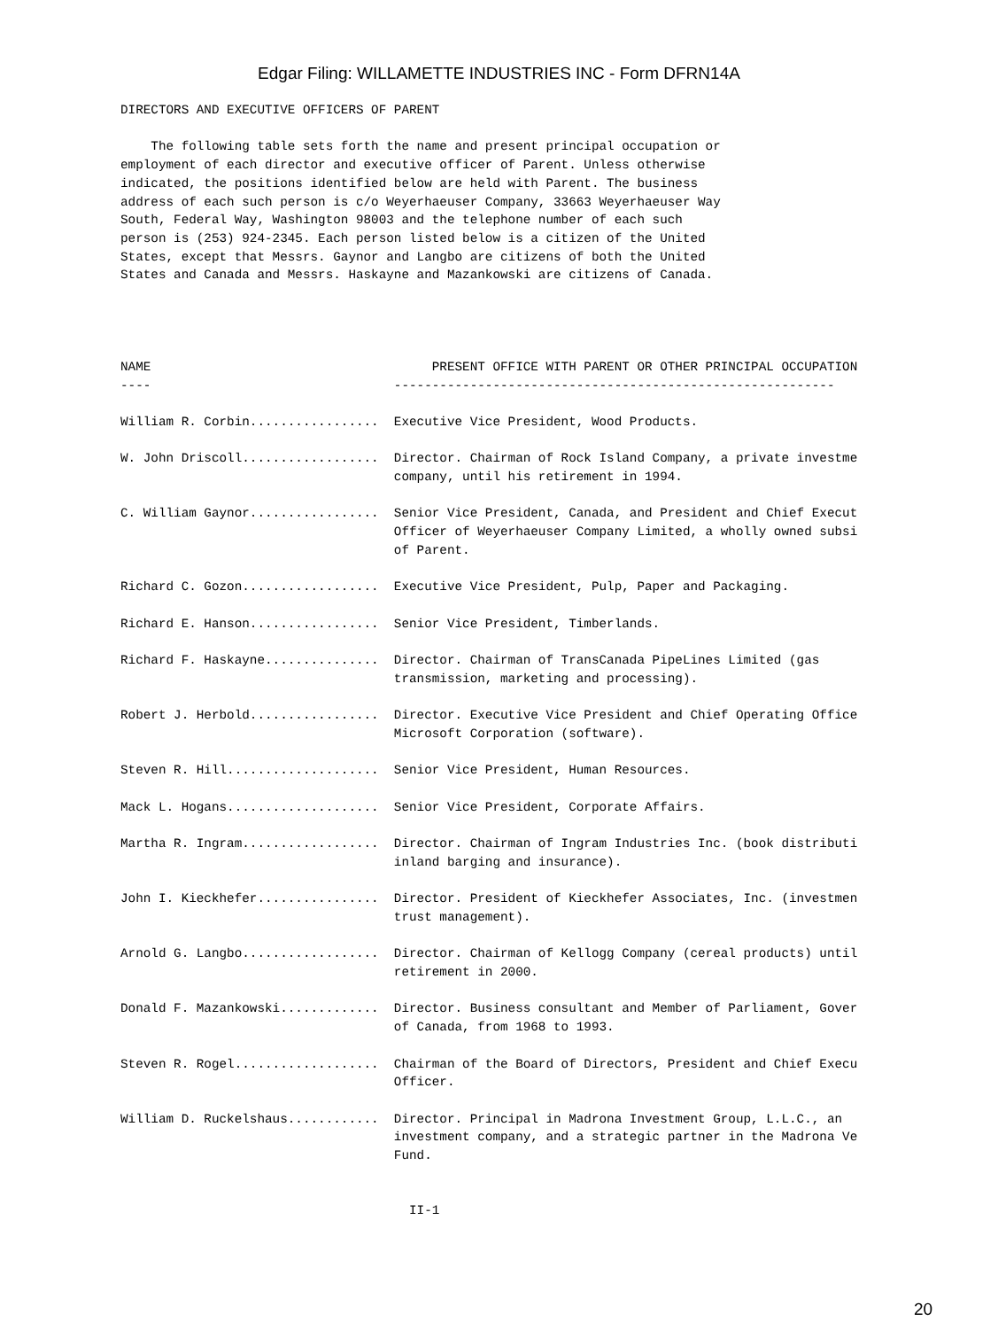Edgar Filing: WILLAMETTE INDUSTRIES INC - Form DFRN14A
DIRECTORS AND EXECUTIVE OFFICERS OF PARENT

    The following table sets forth the name and present principal occupation or
employment of each director and executive officer of Parent. Unless otherwise
indicated, the positions identified below are held with Parent. The business
address of each such person is c/o Weyerhaeuser Company, 33663 Weyerhaeuser Way
South, Federal Way, Washington 98003 and the telephone number of each such
person is (253) 924-2345. Each person listed below is a citizen of the United
States, except that Messrs. Gaynor and Langbo are citizens of both the United
States and Canada and Messrs. Haskayne and Mazankowski are citizens of Canada.




NAME                                     PRESENT OFFICE WITH PARENT OR OTHER PRINCIPAL OCCUPATION
----                                ----------------------------------------------------------

William R. Corbin.................  Executive Vice President, Wood Products.

W. John Driscoll..................  Director. Chairman of Rock Island Company, a private investme
                                    company, until his retirement in 1994.

C. William Gaynor.................  Senior Vice President, Canada, and President and Chief Execut
                                    Officer of Weyerhaeuser Company Limited, a wholly owned subsi
                                    of Parent.

Richard C. Gozon..................  Executive Vice President, Pulp, Paper and Packaging.

Richard E. Hanson.................  Senior Vice President, Timberlands.

Richard F. Haskayne...............  Director. Chairman of TransCanada PipeLines Limited (gas
                                    transmission, marketing and processing).

Robert J. Herbold.................  Director. Executive Vice President and Chief Operating Office
                                    Microsoft Corporation (software).

Steven R. Hill....................  Senior Vice President, Human Resources.

Mack L. Hogans....................  Senior Vice President, Corporate Affairs.

Martha R. Ingram..................  Director. Chairman of Ingram Industries Inc. (book distributi
                                    inland barging and insurance).

John I. Kieckhefer................  Director. President of Kieckhefer Associates, Inc. (investmen
                                    trust management).

Arnold G. Langbo..................  Director. Chairman of Kellogg Company (cereal products) until
                                    retirement in 2000.

Donald F. Mazankowski.............  Director. Business consultant and Member of Parliament, Gover
                                    of Canada, from 1968 to 1993.

Steven R. Rogel...................  Chairman of the Board of Directors, President and Chief Execu
                                    Officer.

William D. Ruckelshaus............  Director. Principal in Madrona Investment Group, L.L.C., an
                                    investment company, and a strategic partner in the Madrona Ve
                                    Fund.


                                      II-1
20